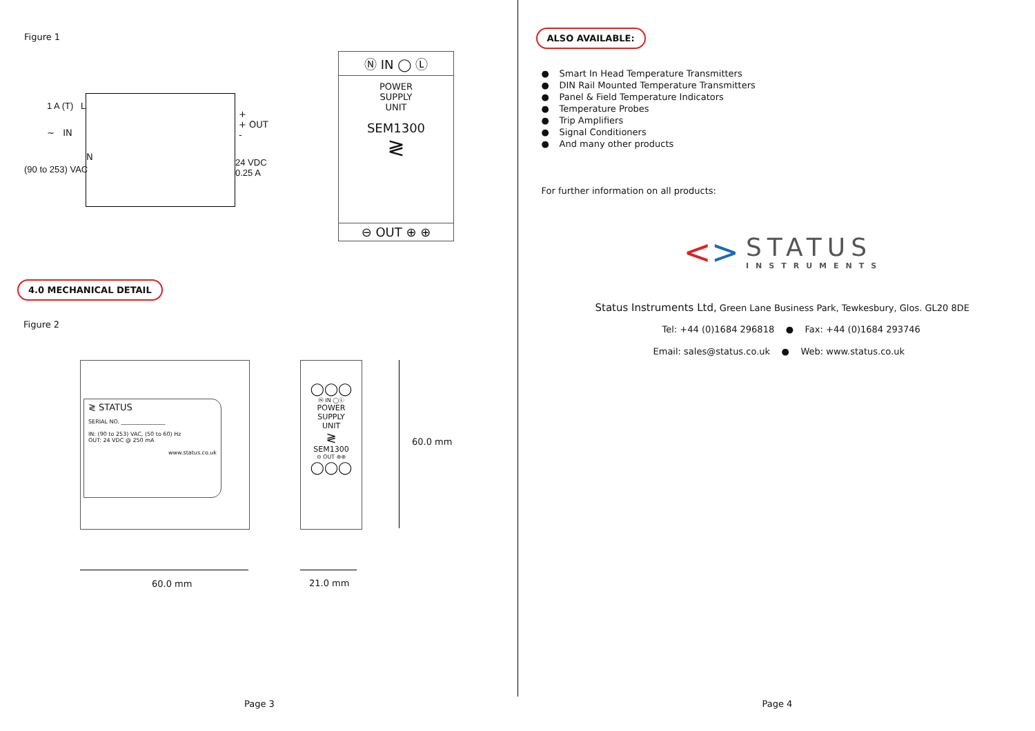Figure 1
1 A (T) L
∼ IN
N
(90 to 253) VAC
+
+ OUT
-
24 VDC
0.25 A
Ⓝ IN ◯ Ⓛ
POWER
SUPPLY
UNIT
SEM1300
≷
⊖ OUT ⊕ ⊕
4.0 MECHANICAL DETAIL
Figure 2
≷ STATUS
SERIAL NO. ________________
IN: (90 to 253) VAC, (50 to 60) Hz
OUT: 24 VDC @ 250 mA
www.status.co.uk
◯◯◯
Ⓝ IN ◯Ⓛ
POWER
SUPPLY
UNIT
≷
SEM1300
⊖ OUT ⊕⊕
◯◯◯
60.0 mm
60.0 mm 21.0 mm
Page 3
ALSO AVAILABLE:
● Smart In Head Temperature Transmitters
● DIN Rail Mounted Temperature Transmitters
● Panel & Field Temperature Indicators
● Temperature Probes
● Trip Amplifiers
● Signal Conditioners
● And many other products
For further information on all products:
<>
STATUS
INSTRUMENTS
Status Instruments Ltd, Green Lane Business Park, Tewkesbury, Glos. GL20 8DE
Tel: +44 (0)1684 296818 ● Fax: +44 (0)1684 293746
Email: sales@status.co.uk ● Web: www.status.co.uk
Page 4